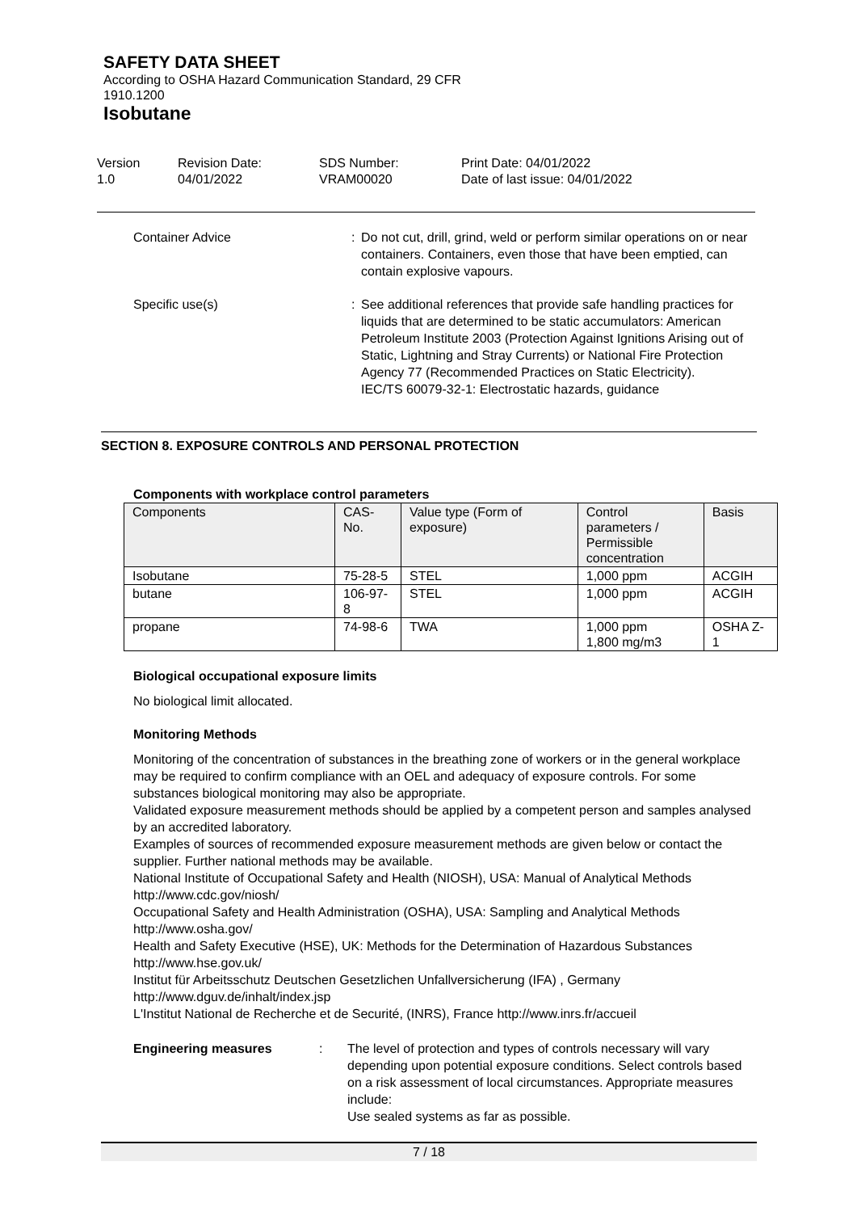SAFETY DATA SHEET
According to OSHA Hazard Communication Standard, 29 CFR
1910.1200
Isobutane
Version
1.0
Revision Date:
04/01/2022
SDS Number:
VRAM00020
Print Date: 04/01/2022
Date of last issue: 04/01/2022
Container Advice : Do not cut, drill, grind, weld or perform similar operations on or near containers. Containers, even those that have been emptied, can contain explosive vapours.
Specific use(s) : See additional references that provide safe handling practices for liquids that are determined to be static accumulators: American Petroleum Institute 2003 (Protection Against Ignitions Arising out of Static, Lightning and Stray Currents) or National Fire Protection Agency 77 (Recommended Practices on Static Electricity).
IEC/TS 60079-32-1: Electrostatic hazards, guidance
SECTION 8. EXPOSURE CONTROLS AND PERSONAL PROTECTION
Components with workplace control parameters
| Components | CAS-No. | Value type (Form of exposure) | Control parameters / Permissible concentration | Basis |
| --- | --- | --- | --- | --- |
| Isobutane | 75-28-5 | STEL | 1,000 ppm | ACGIH |
| butane | 106-97-8 | STEL | 1,000 ppm | ACGIH |
| propane | 74-98-6 | TWA | 1,000 ppm 1,800 mg/m3 | OSHA Z-1 |
Biological occupational exposure limits
No biological limit allocated.
Monitoring Methods
Monitoring of the concentration of substances in the breathing zone of workers or in the general workplace may be required to confirm compliance with an OEL and adequacy of exposure controls. For some substances biological monitoring may also be appropriate.
Validated exposure measurement methods should be applied by a competent person and samples analysed by an accredited laboratory.
Examples of sources of recommended exposure measurement methods are given below or contact the supplier. Further national methods may be available.
National Institute of Occupational Safety and Health (NIOSH), USA: Manual of Analytical Methods http://www.cdc.gov/niosh/
Occupational Safety and Health Administration (OSHA), USA: Sampling and Analytical Methods http://www.osha.gov/
Health and Safety Executive (HSE), UK: Methods for the Determination of Hazardous Substances http://www.hse.gov.uk/
Institut für Arbeitsschutz Deutschen Gesetzlichen Unfallversicherung (IFA) , Germany http://www.dguv.de/inhalt/index.jsp
L'Institut National de Recherche et de Securité, (INRS), France http://www.inrs.fr/accueil
Engineering measures : The level of protection and types of controls necessary will vary depending upon potential exposure conditions. Select controls based on a risk assessment of local circumstances. Appropriate measures include:
Use sealed systems as far as possible.
7 / 18